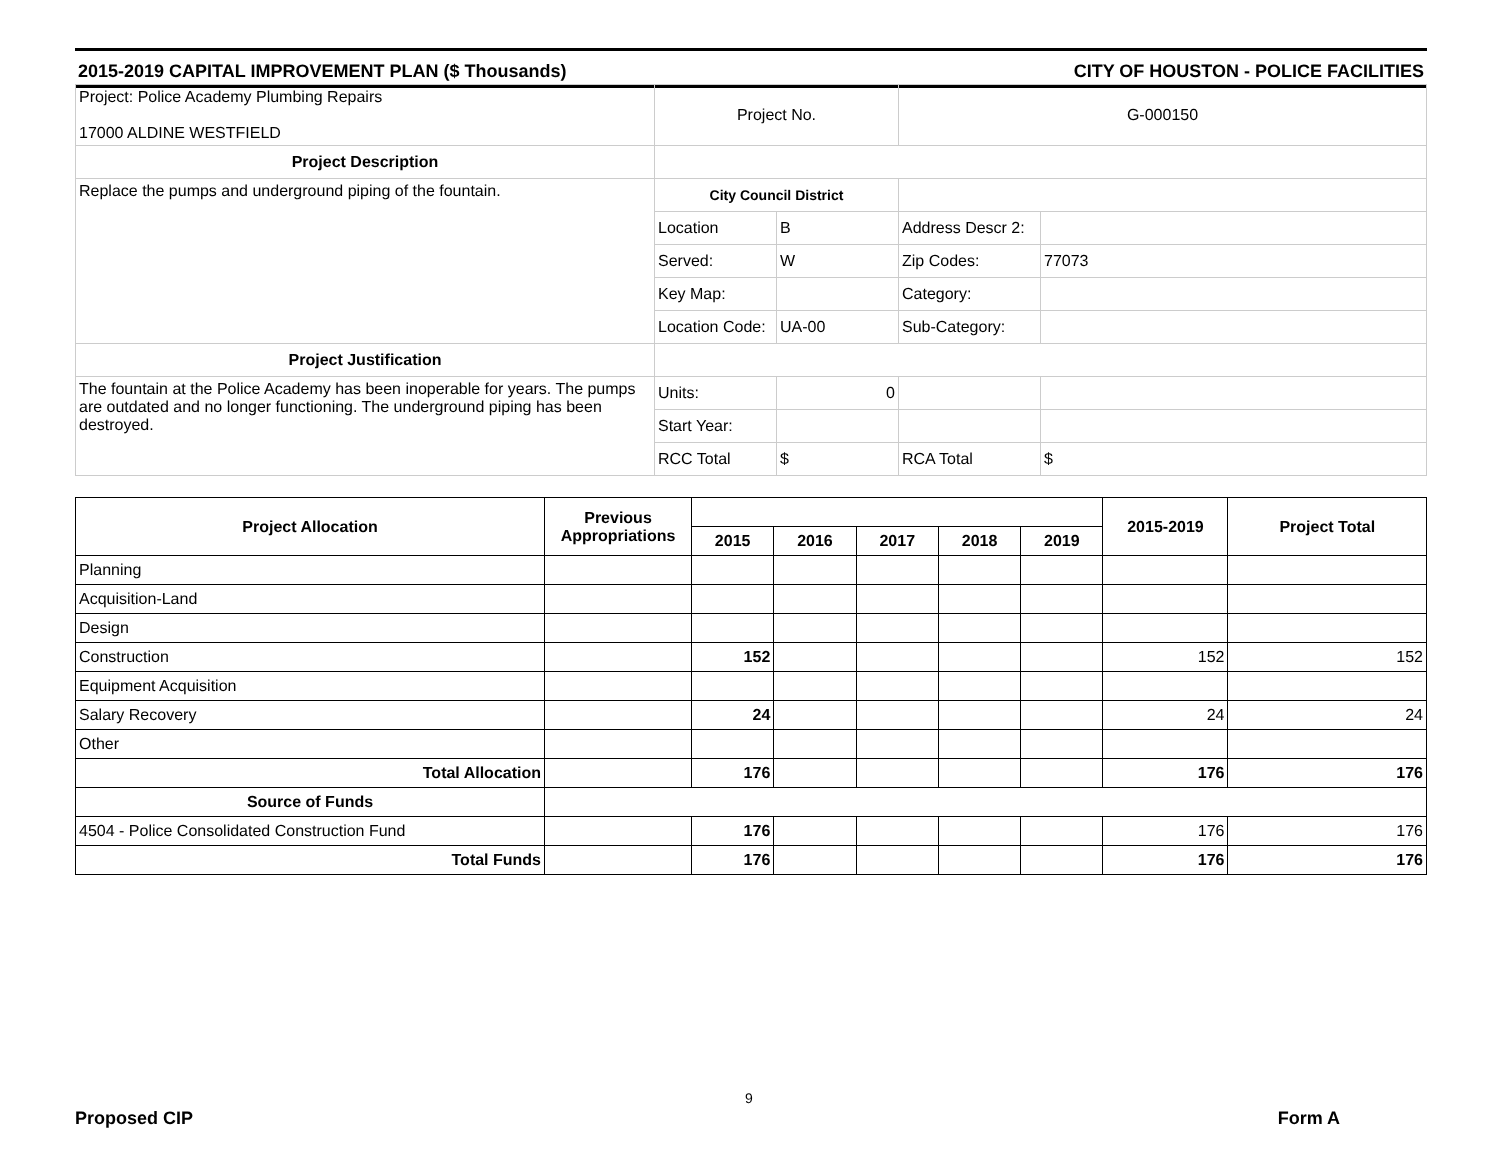2015-2019 CAPITAL IMPROVEMENT PLAN ($ Thousands) CITY OF HOUSTON - POLICE FACILITIES
| Project: Police Academy Plumbing Repairs 17000 ALDINE WESTFIELD | Project No. | | G-000150 | |
| Project Description | | | | |
| Replace the pumps and underground piping of the fountain. | City Council District | | | |
| | Location | B | Address Descr 2: | |
| | Served: | W | Zip Codes: | 77073 |
| | Key Map: | | Category: | |
| | Location Code: | UA-00 | Sub-Category: | |
| Project Justification | | | | |
| The fountain at the Police Academy has been inoperable for years. The pumps are outdated and no longer functioning. The underground piping has been destroyed. | Units: | 0 | | |
| | Start Year: | | | |
| | RCC Total | $ | RCA Total | $ |
| Project Allocation | Previous Appropriations | | | | | | 2015-2019 | Project Total |
| --- | --- | --- | --- | --- | --- | --- | --- | --- |
| | | 2015 | 2016 | 2017 | 2018 | 2019 | | |
| Planning | | | | | | | | |
| Acquisition-Land | | | | | | | | |
| Design | | | | | | | | |
| Construction | | 152 | | | | | 152 | 152 |
| Equipment Acquisition | | | | | | | | |
| Salary Recovery | | 24 | | | | | 24 | 24 |
| Other | | | | | | | | |
| Total Allocation | | 176 | | | | | 176 | 176 |
| Source of Funds | | | | | | | | |
| 4504 - Police Consolidated Construction Fund | | 176 | | | | | 176 | 176 |
| Total Funds | | 176 | | | | | 176 | 176 |
9
Proposed CIP Form A